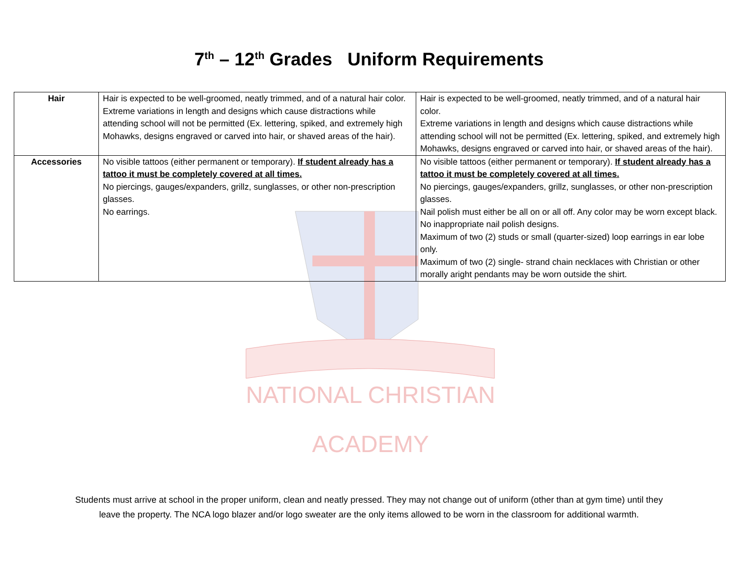7<sup>th</sup> – 12<sup>th</sup> Grades Uniform Requirements
NATIONAL CHRISTIAN
ACADEMY
| Hair | Hair is expected to be well-groomed, neatly trimmed, and of a natural hair color. Extreme variations in length and designs which cause distractions while attending school will not be permitted (Ex. lettering, spiked, and extremely high Mohawks, designs engraved or carved into hair, or shaved areas of the hair). | Hair is expected to be well-groomed, neatly trimmed, and of a natural hair color. Extreme variations in length and designs which cause distractions while attending school will not be permitted (Ex. lettering, spiked, and extremely high Mohawks, designs engraved or carved into hair, or shaved areas of the hair). |
| Accessories | No visible tattoos (either permanent or temporary). If student already has a tattoo it must be completely covered at all times. No piercings, gauges/expanders, grillz, sunglasses, or other non-prescription glasses. No earrings. | No visible tattoos (either permanent or temporary). If student already has a tattoo it must be completely covered at all times. No piercings, gauges/expanders, grillz, sunglasses, or other non-prescription glasses. Nail polish must either be all on or all off. Any color may be worn except black. No inappropriate nail polish designs. Maximum of two (2) studs or small (quarter-sized) loop earrings in ear lobe only. Maximum of two (2) single- strand chain necklaces with Christian or other morally aright pendants may be worn outside the shirt. |
Students must arrive at school in the proper uniform, clean and neatly pressed. They may not change out of uniform (other than at gym time) until they leave the property. The NCA logo blazer and/or logo sweater are the only items allowed to be worn in the classroom for additional warmth.